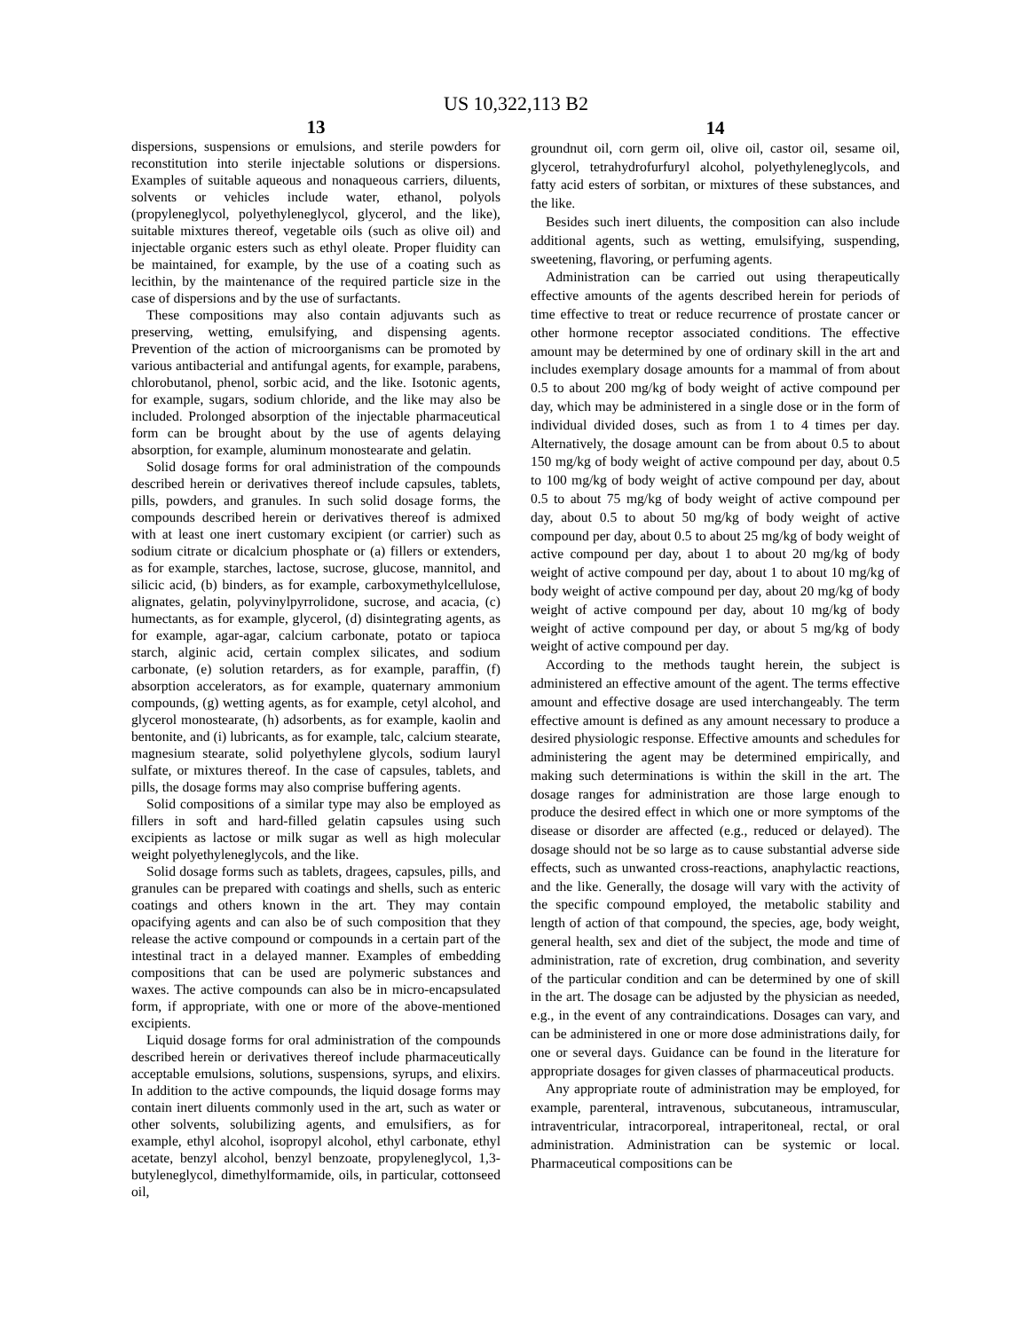US 10,322,113 B2
13
dispersions, suspensions or emulsions, and sterile powders for reconstitution into sterile injectable solutions or dispersions. Examples of suitable aqueous and nonaqueous carriers, diluents, solvents or vehicles include water, ethanol, polyols (propyleneglycol, polyethyleneglycol, glycerol, and the like), suitable mixtures thereof, vegetable oils (such as olive oil) and injectable organic esters such as ethyl oleate. Proper fluidity can be maintained, for example, by the use of a coating such as lecithin, by the maintenance of the required particle size in the case of dispersions and by the use of surfactants.
These compositions may also contain adjuvants such as preserving, wetting, emulsifying, and dispensing agents. Prevention of the action of microorganisms can be promoted by various antibacterial and antifungal agents, for example, parabens, chlorobutanol, phenol, sorbic acid, and the like. Isotonic agents, for example, sugars, sodium chloride, and the like may also be included. Prolonged absorption of the injectable pharmaceutical form can be brought about by the use of agents delaying absorption, for example, aluminum monostearate and gelatin.
Solid dosage forms for oral administration of the compounds described herein or derivatives thereof include capsules, tablets, pills, powders, and granules. In such solid dosage forms, the compounds described herein or derivatives thereof is admixed with at least one inert customary excipient (or carrier) such as sodium citrate or dicalcium phosphate or (a) fillers or extenders, as for example, starches, lactose, sucrose, glucose, mannitol, and silicic acid, (b) binders, as for example, carboxymethylcellulose, alignates, gelatin, polyvinylpyrrolidone, sucrose, and acacia, (c) humectants, as for example, glycerol, (d) disintegrating agents, as for example, agar-agar, calcium carbonate, potato or tapioca starch, alginic acid, certain complex silicates, and sodium carbonate, (e) solution retarders, as for example, paraffin, (f) absorption accelerators, as for example, quaternary ammonium compounds, (g) wetting agents, as for example, cetyl alcohol, and glycerol monostearate, (h) adsorbents, as for example, kaolin and bentonite, and (i) lubricants, as for example, talc, calcium stearate, magnesium stearate, solid polyethylene glycols, sodium lauryl sulfate, or mixtures thereof. In the case of capsules, tablets, and pills, the dosage forms may also comprise buffering agents.
Solid compositions of a similar type may also be employed as fillers in soft and hard-filled gelatin capsules using such excipients as lactose or milk sugar as well as high molecular weight polyethyleneglycols, and the like.
Solid dosage forms such as tablets, dragees, capsules, pills, and granules can be prepared with coatings and shells, such as enteric coatings and others known in the art. They may contain opacifying agents and can also be of such composition that they release the active compound or compounds in a certain part of the intestinal tract in a delayed manner. Examples of embedding compositions that can be used are polymeric substances and waxes. The active compounds can also be in micro-encapsulated form, if appropriate, with one or more of the above-mentioned excipients.
Liquid dosage forms for oral administration of the compounds described herein or derivatives thereof include pharmaceutically acceptable emulsions, solutions, suspensions, syrups, and elixirs. In addition to the active compounds, the liquid dosage forms may contain inert diluents commonly used in the art, such as water or other solvents, solubilizing agents, and emulsifiers, as for example, ethyl alcohol, isopropyl alcohol, ethyl carbonate, ethyl acetate, benzyl alcohol, benzyl benzoate, propyleneglycol, 1,3-butyleneglycol, dimethylformamide, oils, in particular, cottonseed oil,
14
groundnut oil, corn germ oil, olive oil, castor oil, sesame oil, glycerol, tetrahydrofurfuryl alcohol, polyethyleneglycols, and fatty acid esters of sorbitan, or mixtures of these substances, and the like.
Besides such inert diluents, the composition can also include additional agents, such as wetting, emulsifying, suspending, sweetening, flavoring, or perfuming agents.
Administration can be carried out using therapeutically effective amounts of the agents described herein for periods of time effective to treat or reduce recurrence of prostate cancer or other hormone receptor associated conditions. The effective amount may be determined by one of ordinary skill in the art and includes exemplary dosage amounts for a mammal of from about 0.5 to about 200 mg/kg of body weight of active compound per day, which may be administered in a single dose or in the form of individual divided doses, such as from 1 to 4 times per day. Alternatively, the dosage amount can be from about 0.5 to about 150 mg/kg of body weight of active compound per day, about 0.5 to 100 mg/kg of body weight of active compound per day, about 0.5 to about 75 mg/kg of body weight of active compound per day, about 0.5 to about 50 mg/kg of body weight of active compound per day, about 0.5 to about 25 mg/kg of body weight of active compound per day, about 1 to about 20 mg/kg of body weight of active compound per day, about 1 to about 10 mg/kg of body weight of active compound per day, about 20 mg/kg of body weight of active compound per day, about 10 mg/kg of body weight of active compound per day, or about 5 mg/kg of body weight of active compound per day.
According to the methods taught herein, the subject is administered an effective amount of the agent. The terms effective amount and effective dosage are used interchangeably. The term effective amount is defined as any amount necessary to produce a desired physiologic response. Effective amounts and schedules for administering the agent may be determined empirically, and making such determinations is within the skill in the art. The dosage ranges for administration are those large enough to produce the desired effect in which one or more symptoms of the disease or disorder are affected (e.g., reduced or delayed). The dosage should not be so large as to cause substantial adverse side effects, such as unwanted cross-reactions, anaphylactic reactions, and the like. Generally, the dosage will vary with the activity of the specific compound employed, the metabolic stability and length of action of that compound, the species, age, body weight, general health, sex and diet of the subject, the mode and time of administration, rate of excretion, drug combination, and severity of the particular condition and can be determined by one of skill in the art. The dosage can be adjusted by the physician as needed, e.g., in the event of any contraindications. Dosages can vary, and can be administered in one or more dose administrations daily, for one or several days. Guidance can be found in the literature for appropriate dosages for given classes of pharmaceutical products.
Any appropriate route of administration may be employed, for example, parenteral, intravenous, subcutaneous, intramuscular, intraventricular, intracorporeal, intraperitoneal, rectal, or oral administration. Administration can be systemic or local. Pharmaceutical compositions can be